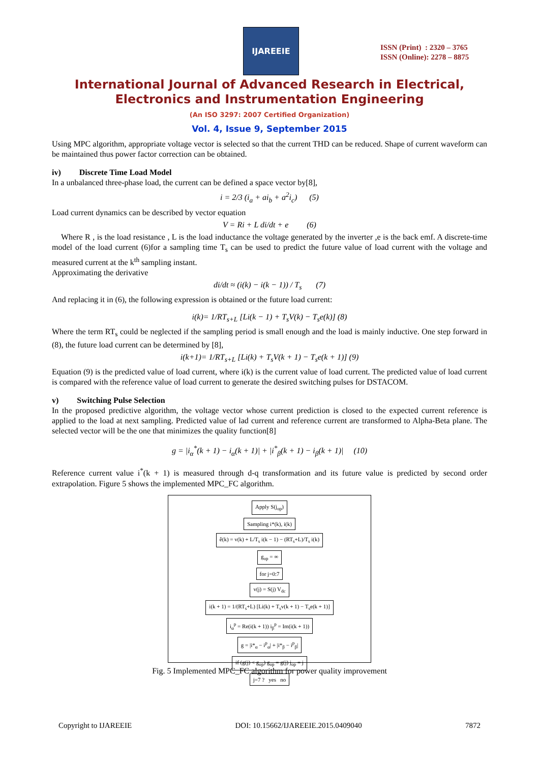IJAREEIE
ISSN (Print) : 2320 – 3765
ISSN (Online): 2278 – 8875
International Journal of Advanced Research in Electrical,
Electronics and Instrumentation Engineering
(An ISO 3297: 2007 Certified Organization)
Vol. 4, Issue 9, September 2015
Using MPC algorithm, appropriate voltage vector is selected so that the current THD can be reduced. Shape of current waveform can be maintained thus power factor correction can be obtained.
iv) Discrete Time Load Model
In a unbalanced three-phase load, the current can be defined a space vector by[8],
i = 2/3 (i<sub>a</sub> + ai<sub>b</sub> + a<sup>2</sup>i<sub>c</sub>) (5)
Load current dynamics can be described by vector equation
V = Ri + L di/dt + e (6)
Where R , is the load resistance , L is the load inductance the voltage generated by the inverter ,e is the back emf. A discrete-time model of the load current (6)for a sampling time T<sub>s</sub> can be used to predict the future value of load current with the voltage and measured current at the k<sup>th</sup> sampling instant.
Approximating the derivative
di/dt ≈ (i(k) − i(k − 1)) / T<sub>s</sub> (7)
And replacing it in (6), the following expression is obtained or the future load current:
i(k)= 1/RT<sub>s+L</sub> [Li(k − 1) + T<sub>s</sub>V(k) − T<sub>s</sub>e(k)] (8)
Where the term RT<sub>s</sub> could be neglected if the sampling period is small enough and the load is mainly inductive. One step forward in (8), the future load current can be determined by [8],
i(k+1)= 1/RT<sub>s+L</sub> [Li(k) + T<sub>s</sub>V(k + 1) − T<sub>s</sub>e(k + 1)] (9)
Equation (9) is the predicted value of load current, where i(k) is the current value of load current. The predicted value of load current is compared with the reference value of load current to generate the desired switching pulses for DSTACOM.
v) Switching Pulse Selection
In the proposed predictive algorithm, the voltage vector whose current prediction is closed to the expected current reference is applied to the load at next sampling. Predicted value of lad current and reference current are transformed to Alpha-Beta plane. The selected vector will be the one that minimizes the quality function[8]
g = |i<sub>α</sub><sup>*</sup>(k + 1) − i<sub>α</sub>(k + 1)| + |i<sup>*</sup><sub>β</sub>(k + 1) − i<sub>β</sub>(k + 1)| (10)
Reference current value i<sup>*</sup>(k + 1) is measured through d-q transformation and its future value is predicted by second order extrapolation. Figure 5 shows the implemented MPC_FC algorithm.
Apply S(j<sub>op</sub>)
Sampling i*(k), i(k)
ê(k) = v(k) + L/T<sub>s</sub> i(k − 1) − (RT<sub>s</sub>+L)/T<sub>s</sub> i(k)
g<sub>op</sub> = ∞
for j=0:7
v(j) = S(j) V<sub>dc</sub>
i(k + 1) = 1/(RT<sub>s</sub>+L) [Li(k) + T<sub>s</sub>v(k + 1) − T<sub>s</sub>e(k + 1)]
i<sub>α</sub><sup>p</sup> = Re(i(k + 1)) i<sub>β</sub><sup>p</sup> = Im(i(k + 1))
g = |i*<sub>α</sub> − i<sup>p</sup><sub>α</sub>| + |i*<sub>β</sub> − i<sup>p</sup><sub>β</sub>|
if (g(j) < g<sub>op</sub>) g<sub>op</sub> = g(j) j<sub>op</sub> = j
j=7 ? yes no
Fig. 5 Implemented MPC_FC algorithm for power quality improvement
Copyright to IJAREEIE DOI: 10.15662/IJAREEIE.2015.0409040 7872